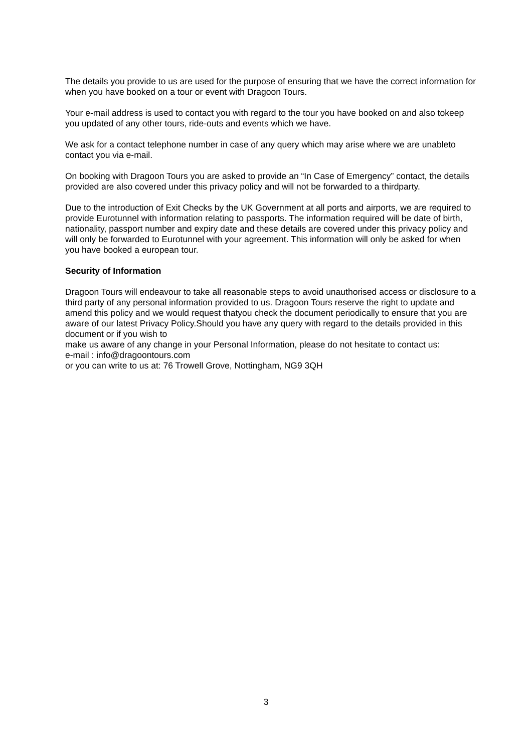The details you provide to us are used for the purpose of ensuring that we have the correct information for when you have booked on a tour or event with Dragoon Tours.
Your e-mail address is used to contact you with regard to the tour you have booked on and also tokeep you updated of any other tours, ride-outs and events which we have.
We ask for a contact telephone number in case of any query which may arise where we are unableto contact you via e-mail.
On booking with Dragoon Tours you are asked to provide an “In Case of Emergency” contact, the details provided are also covered under this privacy policy and will not be forwarded to a thirdparty.
Due to the introduction of Exit Checks by the UK Government at all ports and airports, we are required to provide Eurotunnel with information relating to passports. The information required will be date of birth, nationality, passport number and expiry date and these details are covered under this privacy policy and will only be forwarded to Eurotunnel with your agreement. This information will only be asked for when you have booked a european tour.
Security of Information
Dragoon Tours will endeavour to take all reasonable steps to avoid unauthorised access or disclosure to a third party of any personal information provided to us. Dragoon Tours reserve the right to update and amend this policy and we would request thatyou check the document periodically to ensure that you are aware of our latest Privacy Policy.Should you have any query with regard to the details provided in this document or if you wish to
make us aware of any change in your Personal Information, please do not hesitate to contact us:
e-mail : info@dragoontours.com
or you can write to us at: 76 Trowell Grove, Nottingham, NG9 3QH
3